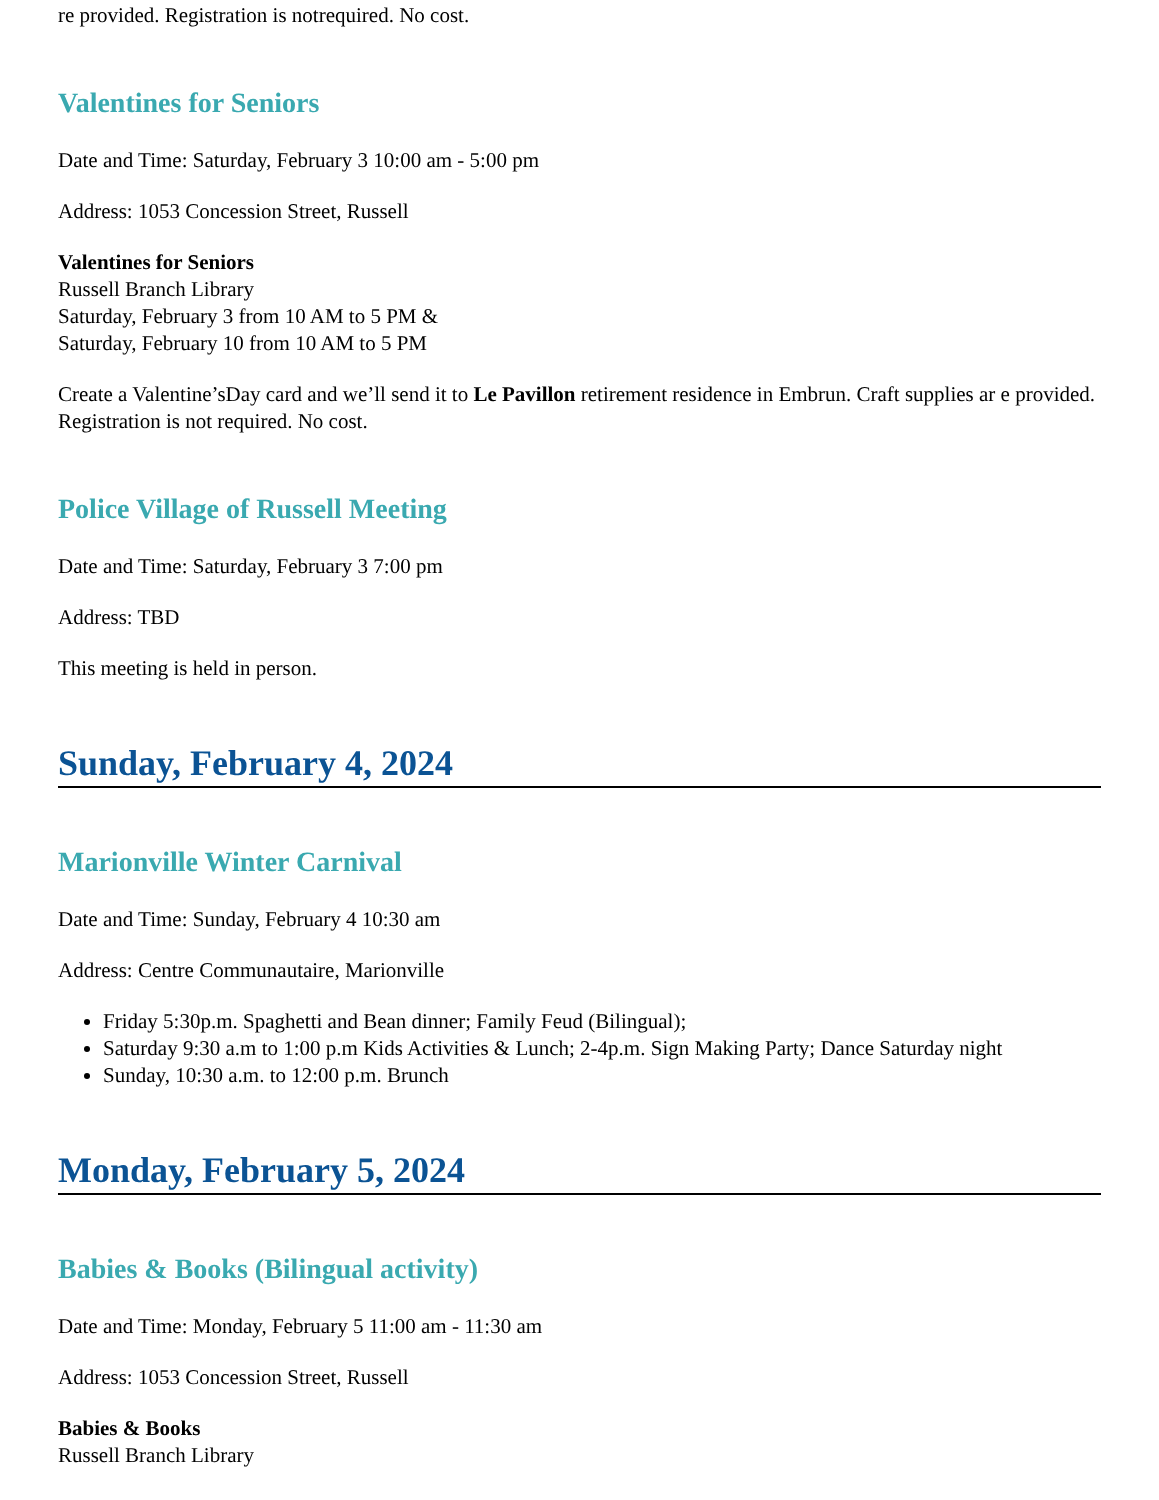re provided. Registration is notrequired. No cost.
Valentines for Seniors
Date and Time: Saturday, February 3 10:00 am - 5:00 pm
Address: 1053 Concession Street, Russell
Valentines for Seniors
Russell Branch Library
Saturday, February 3 from 10 AM to 5 PM &
Saturday, February 10 from 10 AM to 5 PM
Create a Valentine’sDay card and we’ll send it to Le Pavillon retirement residence in Embrun. Craft supplies ar e provided. Registration is not required. No cost.
Police Village of Russell Meeting
Date and Time: Saturday, February 3 7:00 pm
Address: TBD
This meeting is held in person.
Sunday, February 4, 2024
Marionville Winter Carnival
Date and Time: Sunday, February 4 10:30 am
Address: Centre Communautaire, Marionville
Friday 5:30p.m. Spaghetti and Bean dinner; Family Feud (Bilingual);
Saturday 9:30 a.m to 1:00 p.m Kids Activities & Lunch; 2-4p.m. Sign Making Party; Dance Saturday night
Sunday, 10:30 a.m. to 12:00 p.m. Brunch
Monday, February 5, 2024
Babies & Books (Bilingual activity)
Date and Time: Monday, February 5 11:00 am - 11:30 am
Address: 1053 Concession Street, Russell
Babies & Books
Russell Branch Library